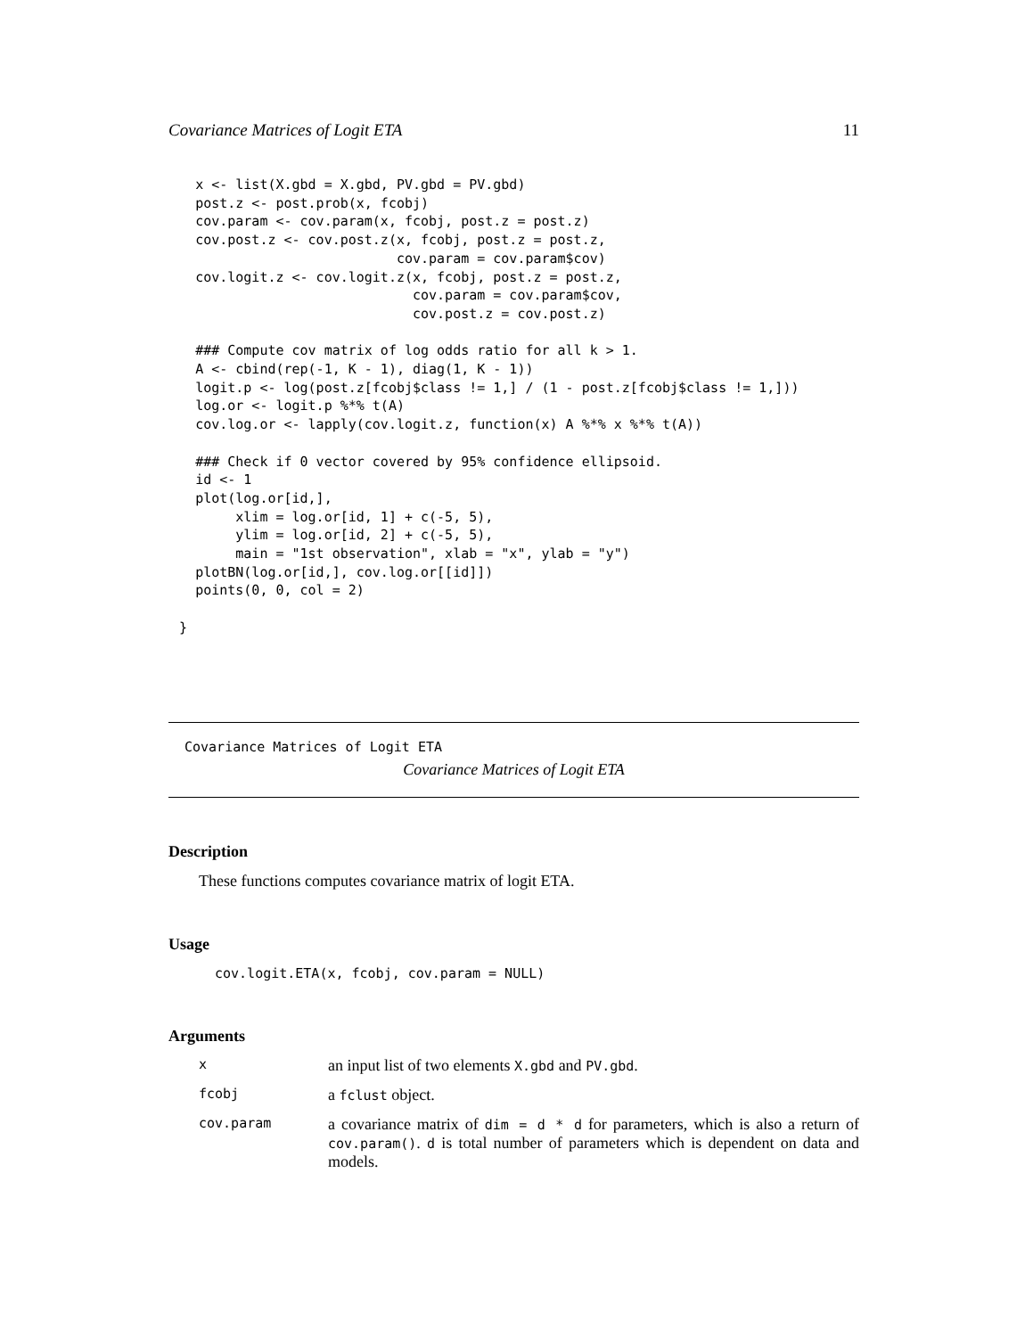Covariance Matrices of Logit ETA 11
     x <- list(X.gbd = X.gbd, PV.gbd = PV.gbd)
     post.z <- post.prob(x, fcobj)
     cov.param <- cov.param(x, fcobj, post.z = post.z)
     cov.post.z <- cov.post.z(x, fcobj, post.z = post.z,
                              cov.param = cov.param$cov)
     cov.logit.z <- cov.logit.z(x, fcobj, post.z = post.z,
                                cov.param = cov.param$cov,
                                cov.post.z = cov.post.z)

     ### Compute cov matrix of log odds ratio for all k > 1.
     A <- cbind(rep(-1, K - 1), diag(1, K - 1))
     logit.p <- log(post.z[fcobj$class != 1,] / (1 - post.z[fcobj$class != 1,]))
     log.or <- logit.p %*% t(A)
     cov.log.or <- lapply(cov.logit.z, function(x) A %*% x %*% t(A))

     ### Check if 0 vector covered by 95% confidence ellipsoid.
     id <- 1
     plot(log.or[id,],
          xlim = log.or[id, 1] + c(-5, 5),
          ylim = log.or[id, 2] + c(-5, 5),
          main = "1st observation", xlab = "x", ylab = "y")
     plotBN(log.or[id,], cov.log.or[[id]])
     points(0, 0, col = 2)

   }
Covariance Matrices of Logit ETA
Covariance Matrices of Logit ETA
Description
These functions computes covariance matrix of logit ETA.
Usage
cov.logit.ETA(x, fcobj, cov.param = NULL)
Arguments
xan input list of two elements X.gbd and PV.gbd. fcobj a fclust object. cov.param a covariance matrix of dim = d * d for parameters, which is also a return of cov.param(). d is total number of parameters which is dependent on data and models.